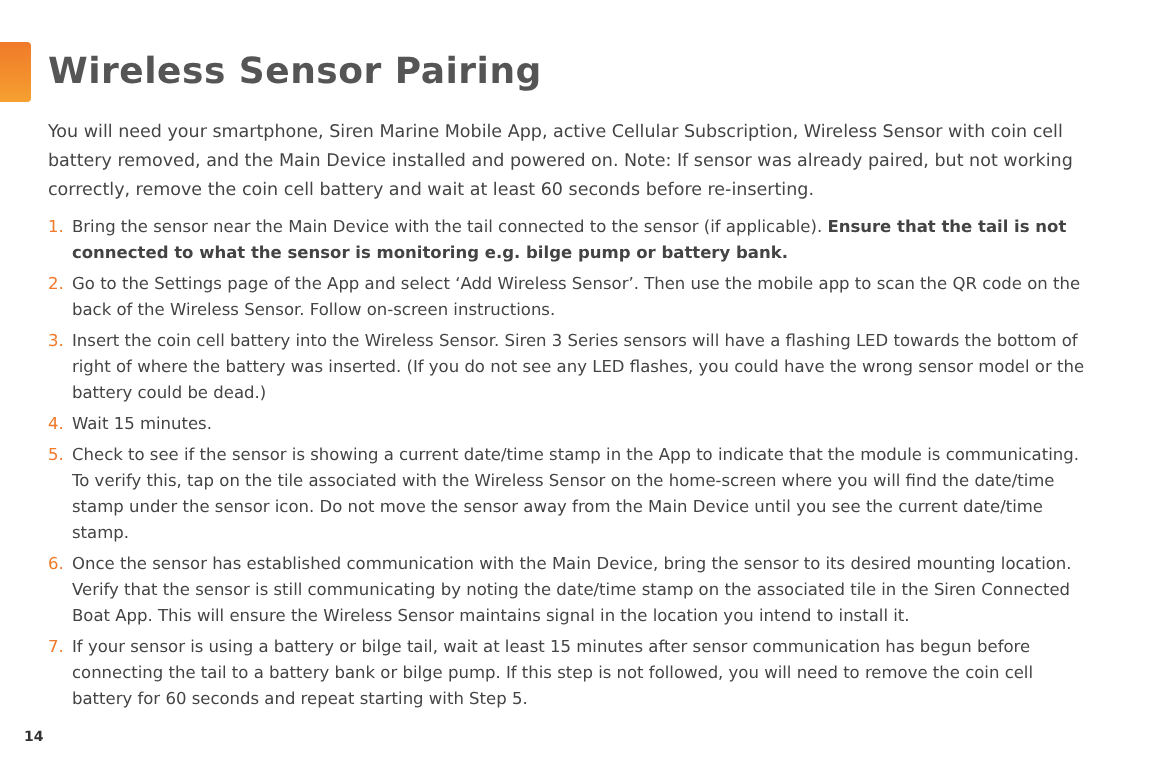Wireless Sensor Pairing
You will need your smartphone, Siren Marine Mobile App, active Cellular Subscription, Wireless Sensor with coin cell battery removed, and the Main Device installed and powered on. Note: If sensor was already paired, but not working correctly, remove the coin cell battery and wait at least 60 seconds before re-inserting.
1. Bring the sensor near the Main Device with the tail connected to the sensor (if applicable). Ensure that the tail is not connected to what the sensor is monitoring e.g. bilge pump or battery bank.
2. Go to the Settings page of the App and select ‘Add Wireless Sensor’. Then use the mobile app to scan the QR code on the back of the Wireless Sensor. Follow on-screen instructions.
3. Insert the coin cell battery into the Wireless Sensor. Siren 3 Series sensors will have a flashing LED towards the bottom of right of where the battery was inserted. (If you do not see any LED flashes, you could have the wrong sensor model or the battery could be dead.)
4. Wait 15 minutes.
5. Check to see if the sensor is showing a current date/time stamp in the App to indicate that the module is communicating. To verify this, tap on the tile associated with the Wireless Sensor on the home-screen where you will find the date/time stamp under the sensor icon. Do not move the sensor away from the Main Device until you see the current date/time stamp.
6. Once the sensor has established communication with the Main Device, bring the sensor to its desired mounting location. Verify that the sensor is still communicating by noting the date/time stamp on the associated tile in the Siren Connected Boat App. This will ensure the Wireless Sensor maintains signal in the location you intend to install it.
7. If your sensor is using a battery or bilge tail, wait at least 15 minutes after sensor communication has begun before connecting the tail to a battery bank or bilge pump. If this step is not followed, you will need to remove the coin cell battery for 60 seconds and repeat starting with Step 5.
14